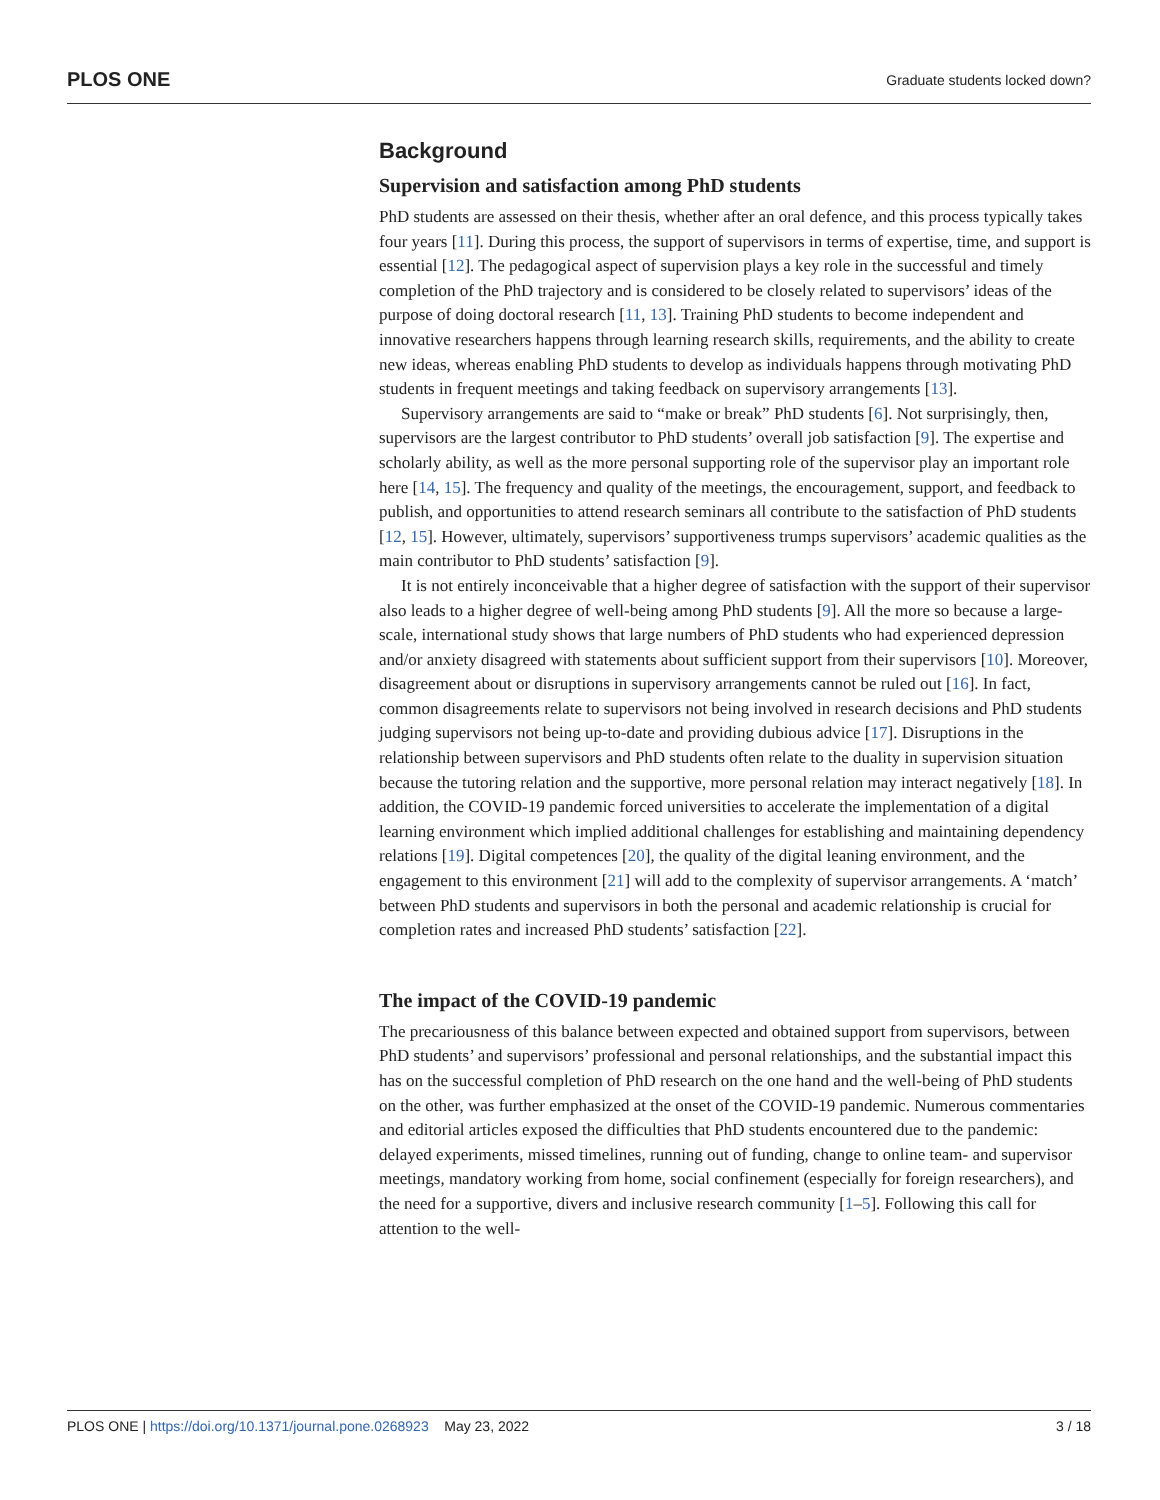PLOS ONE Graduate students locked down?
Background
Supervision and satisfaction among PhD students
PhD students are assessed on their thesis, whether after an oral defence, and this process typically takes four years [11]. During this process, the support of supervisors in terms of expertise, time, and support is essential [12]. The pedagogical aspect of supervision plays a key role in the successful and timely completion of the PhD trajectory and is considered to be closely related to supervisors’ ideas of the purpose of doing doctoral research [11, 13]. Training PhD students to become independent and innovative researchers happens through learning research skills, requirements, and the ability to create new ideas, whereas enabling PhD students to develop as individuals happens through motivating PhD students in frequent meetings and taking feedback on supervisory arrangements [13].
Supervisory arrangements are said to “make or break” PhD students [6]. Not surprisingly, then, supervisors are the largest contributor to PhD students’ overall job satisfaction [9]. The expertise and scholarly ability, as well as the more personal supporting role of the supervisor play an important role here [14, 15]. The frequency and quality of the meetings, the encouragement, support, and feedback to publish, and opportunities to attend research seminars all contribute to the satisfaction of PhD students [12, 15]. However, ultimately, supervisors’ supportiveness trumps supervisors’ academic qualities as the main contributor to PhD students’ satisfaction [9].
It is not entirely inconceivable that a higher degree of satisfaction with the support of their supervisor also leads to a higher degree of well-being among PhD students [9]. All the more so because a large-scale, international study shows that large numbers of PhD students who had experienced depression and/or anxiety disagreed with statements about sufficient support from their supervisors [10]. Moreover, disagreement about or disruptions in supervisory arrangements cannot be ruled out [16]. In fact, common disagreements relate to supervisors not being involved in research decisions and PhD students judging supervisors not being up-to-date and providing dubious advice [17]. Disruptions in the relationship between supervisors and PhD students often relate to the duality in supervision situation because the tutoring relation and the supportive, more personal relation may interact negatively [18]. In addition, the COVID-19 pandemic forced universities to accelerate the implementation of a digital learning environment which implied additional challenges for establishing and maintaining dependency relations [19]. Digital competences [20], the quality of the digital leaning environment, and the engagement to this environment [21] will add to the complexity of supervisor arrangements. A ‘match’ between PhD students and supervisors in both the personal and academic relationship is crucial for completion rates and increased PhD students’ satisfaction [22].
The impact of the COVID-19 pandemic
The precariousness of this balance between expected and obtained support from supervisors, between PhD students’ and supervisors’ professional and personal relationships, and the substantial impact this has on the successful completion of PhD research on the one hand and the well-being of PhD students on the other, was further emphasized at the onset of the COVID-19 pandemic. Numerous commentaries and editorial articles exposed the difficulties that PhD students encountered due to the pandemic: delayed experiments, missed timelines, running out of funding, change to online team- and supervisor meetings, mandatory working from home, social confinement (especially for foreign researchers), and the need for a supportive, divers and inclusive research community [1–5]. Following this call for attention to the well-
PLOS ONE | https://doi.org/10.1371/journal.pone.0268923 May 23, 2022 3 / 18